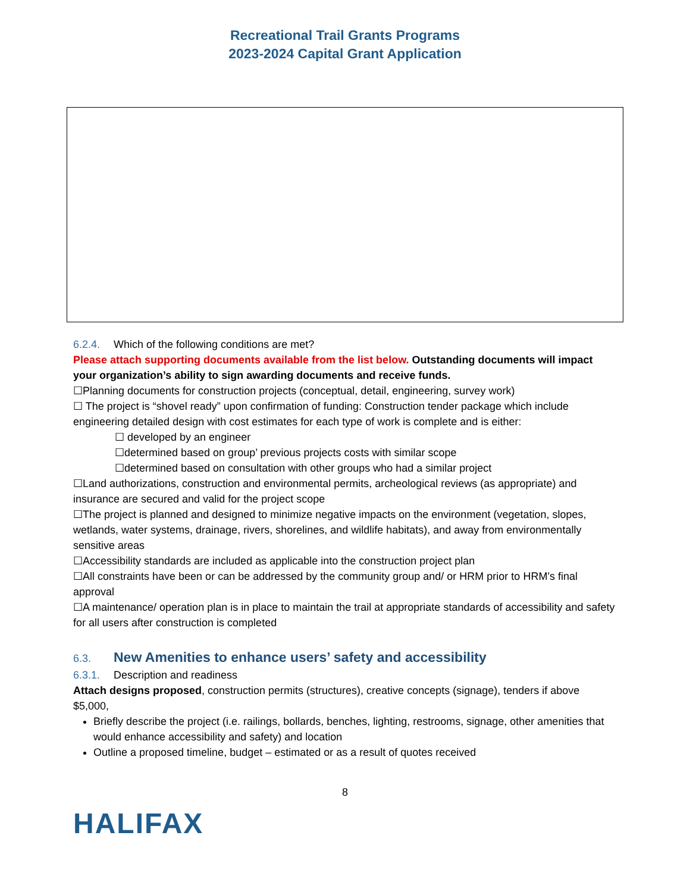Recreational Trail Grants Programs
2023-2024 Capital Grant Application
6.2.4. Which of the following conditions are met?
Please attach supporting documents available from the list below. Outstanding documents will impact your organization’s ability to sign awarding documents and receive funds.
☐Planning documents for construction projects (conceptual, detail, engineering, survey work)
☐ The project is “shovel ready” upon confirmation of funding: Construction tender package which include engineering detailed design with cost estimates for each type of work is complete and is either:
☐ developed by an engineer
☐determined based on group’ previous projects costs with similar scope
☐determined based on consultation with other groups who had a similar project
☐Land authorizations, construction and environmental permits, archeological reviews (as appropriate) and insurance are secured and valid for the project scope
☐The project is planned and designed to minimize negative impacts on the environment (vegetation, slopes, wetlands, water systems, drainage, rivers, shorelines, and wildlife habitats), and away from environmentally sensitive areas
☐Accessibility standards are included as applicable into the construction project plan
☐All constraints have been or can be addressed by the community group and/ or HRM prior to HRM’s final approval
☐A maintenance/ operation plan is in place to maintain the trail at appropriate standards of accessibility and safety for all users after construction is completed
6.3. New Amenities to enhance users’ safety and accessibility
6.3.1. Description and readiness
Attach designs proposed, construction permits (structures), creative concepts (signage), tenders if above $5,000,
Briefly describe the project (i.e. railings, bollards, benches, lighting, restrooms, signage, other amenities that would enhance accessibility and safety) and location
Outline a proposed timeline, budget – estimated or as a result of quotes received
8
HALIFAX